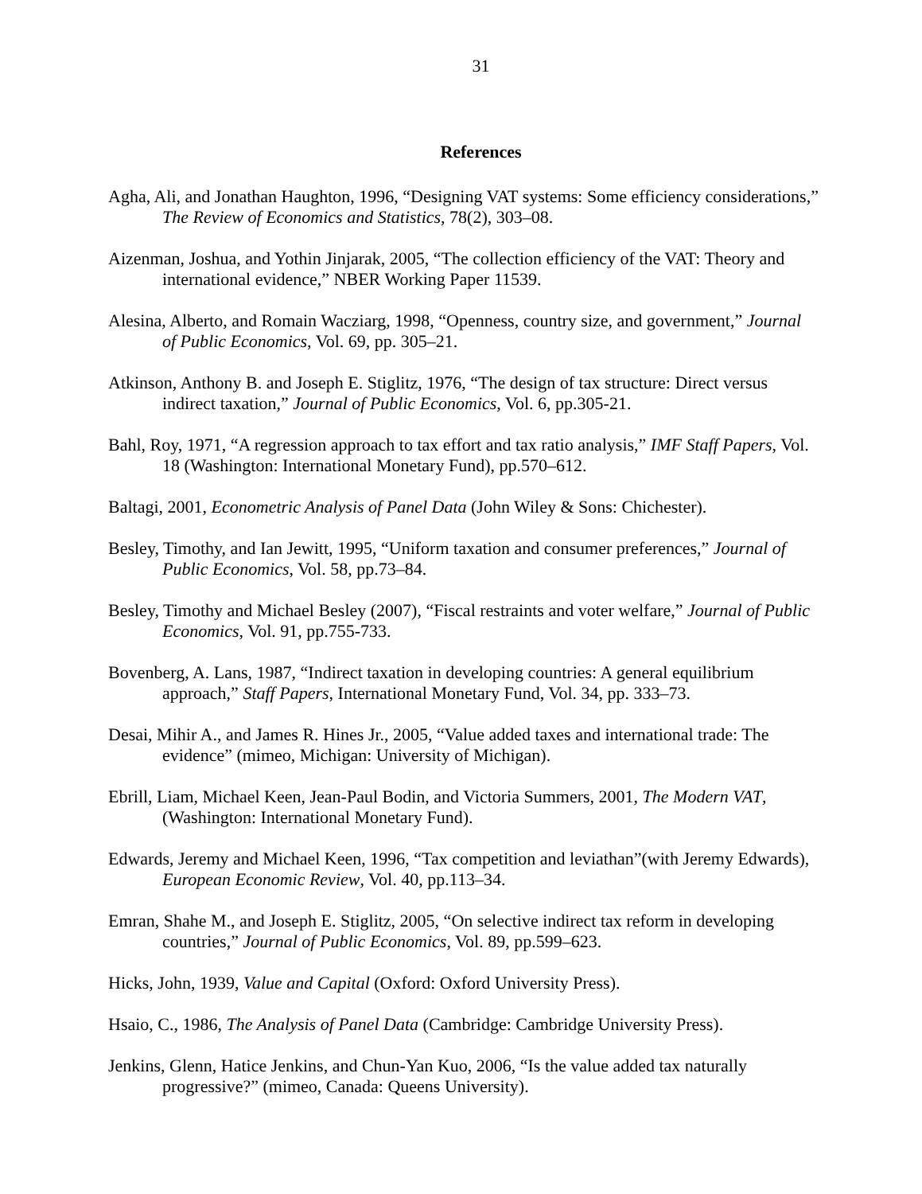31
References
Agha, Ali, and Jonathan Haughton, 1996, “Designing VAT systems: Some efficiency considerations,” The Review of Economics and Statistics, 78(2), 303–08.
Aizenman, Joshua, and Yothin Jinjarak, 2005, “The collection efficiency of the VAT: Theory and international evidence,” NBER Working Paper 11539.
Alesina, Alberto, and Romain Wacziarg, 1998, “Openness, country size, and government,” Journal of Public Economics, Vol. 69, pp. 305–21.
Atkinson, Anthony B. and Joseph E. Stiglitz, 1976, “The design of tax structure: Direct versus indirect taxation,” Journal of Public Economics, Vol. 6, pp.305-21.
Bahl, Roy, 1971, “A regression approach to tax effort and tax ratio analysis,” IMF Staff Papers, Vol. 18 (Washington: International Monetary Fund), pp.570–612.
Baltagi, 2001, Econometric Analysis of Panel Data (John Wiley & Sons: Chichester).
Besley, Timothy, and Ian Jewitt, 1995, “Uniform taxation and consumer preferences,” Journal of Public Economics, Vol. 58, pp.73–84.
Besley, Timothy and Michael Besley (2007), “Fiscal restraints and voter welfare,” Journal of Public Economics, Vol. 91, pp.755-733.
Bovenberg, A. Lans, 1987, “Indirect taxation in developing countries: A general equilibrium approach,” Staff Papers, International Monetary Fund, Vol. 34, pp. 333–73.
Desai, Mihir A., and James R. Hines Jr., 2005, “Value added taxes and international trade: The evidence” (mimeo, Michigan: University of Michigan).
Ebrill, Liam, Michael Keen, Jean-Paul Bodin, and Victoria Summers, 2001, The Modern VAT, (Washington: International Monetary Fund).
Edwards, Jeremy and Michael Keen, 1996, “Tax competition and leviathan”(with Jeremy Edwards), European Economic Review, Vol. 40, pp.113–34.
Emran, Shahe M., and Joseph E. Stiglitz, 2005, “On selective indirect tax reform in developing countries,” Journal of Public Economics, Vol. 89, pp.599–623.
Hicks, John, 1939, Value and Capital (Oxford: Oxford University Press).
Hsaio, C., 1986, The Analysis of Panel Data (Cambridge: Cambridge University Press).
Jenkins, Glenn, Hatice Jenkins, and Chun-Yan Kuo, 2006, “Is the value added tax naturally progressive?” (mimeo, Canada: Queens University).